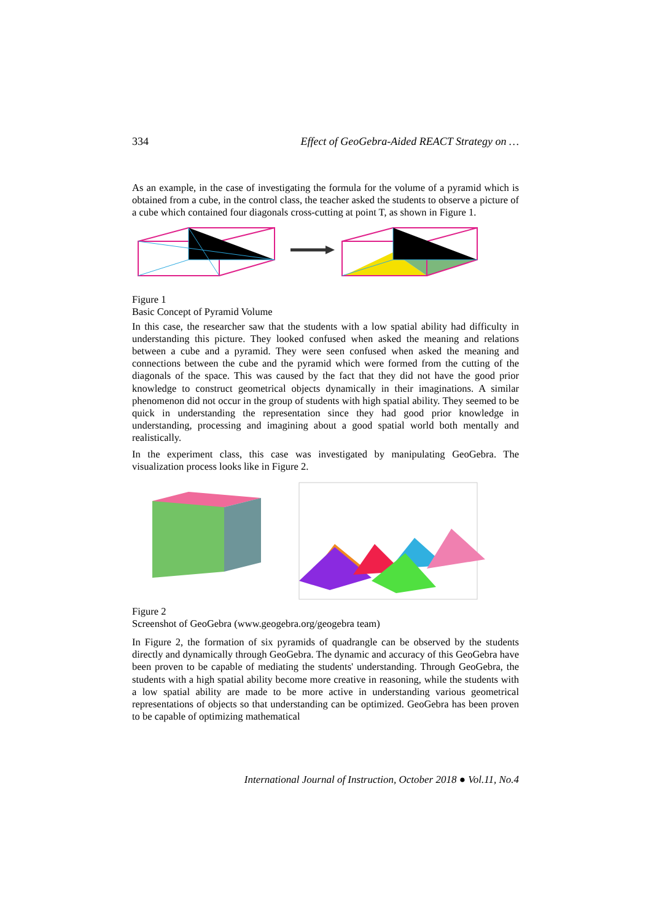334 Effect of GeoGebra-Aided REACT Strategy on …
As an example, in the case of investigating the formula for the volume of a pyramid which is obtained from a cube, in the control class, the teacher asked the students to observe a picture of a cube which contained four diagonals cross-cutting at point T, as shown in Figure 1.
Figure 1
Basic Concept of Pyramid Volume
In this case, the researcher saw that the students with a low spatial ability had difficulty in understanding this picture. They looked confused when asked the meaning and relations between a cube and a pyramid. They were seen confused when asked the meaning and connections between the cube and the pyramid which were formed from the cutting of the diagonals of the space. This was caused by the fact that they did not have the good prior knowledge to construct geometrical objects dynamically in their imaginations. A similar phenomenon did not occur in the group of students with high spatial ability. They seemed to be quick in understanding the representation since they had good prior knowledge in understanding, processing and imagining about a good spatial world both mentally and realistically.
In the experiment class, this case was investigated by manipulating GeoGebra. The visualization process looks like in Figure 2.
Figure 2
Screenshot of GeoGebra (www.geogebra.org/geogebra team)
In Figure 2, the formation of six pyramids of quadrangle can be observed by the students directly and dynamically through GeoGebra. The dynamic and accuracy of this GeoGebra have been proven to be capable of mediating the students' understanding. Through GeoGebra, the students with a high spatial ability become more creative in reasoning, while the students with a low spatial ability are made to be more active in understanding various geometrical representations of objects so that understanding can be optimized. GeoGebra has been proven to be capable of optimizing mathematical
International Journal of Instruction, October 2018 ● Vol.11, No.4